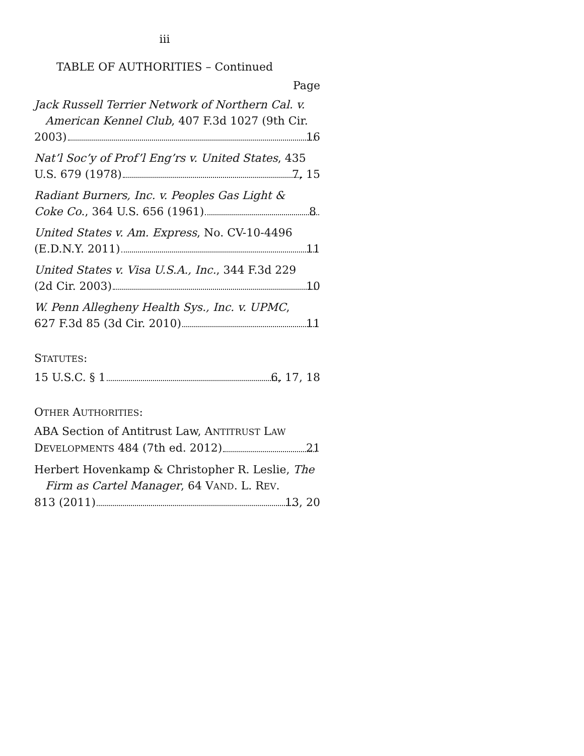iii
TABLE OF AUTHORITIES – Continued
Page
Jack Russell Terrier Network of Northern Cal. v. American Kennel Club, 407 F.3d 1027 (9th Cir.
2003) 16
Nat’l Soc’y of Prof’l Eng’rs v. United States, 435
U.S. 679 (1978) 7, 15
Radiant Burners, Inc. v. Peoples Gas Light &
Coke Co., 364 U.S. 656 (1961) 8
United States v. Am. Express, No. CV-10-4496
(E.D.N.Y. 2011) 11
United States v. Visa U.S.A., Inc., 344 F.3d 229
(2d Cir. 2003) 10
W. Penn Allegheny Health Sys., Inc. v. UPMC,
627 F.3d 85 (3d Cir. 2010) 11
STATUTES:
15 U.S.C. § 1 6, 17, 18
OTHER AUTHORITIES:
ABA Section of Antitrust Law, ANTITRUST LAW
DEVELOPMENTS 484 (7th ed. 2012) 21
Herbert Hovenkamp & Christopher R. Leslie, The Firm as Cartel Manager, 64 VAND. L. REV.
813 (2011) 13, 20